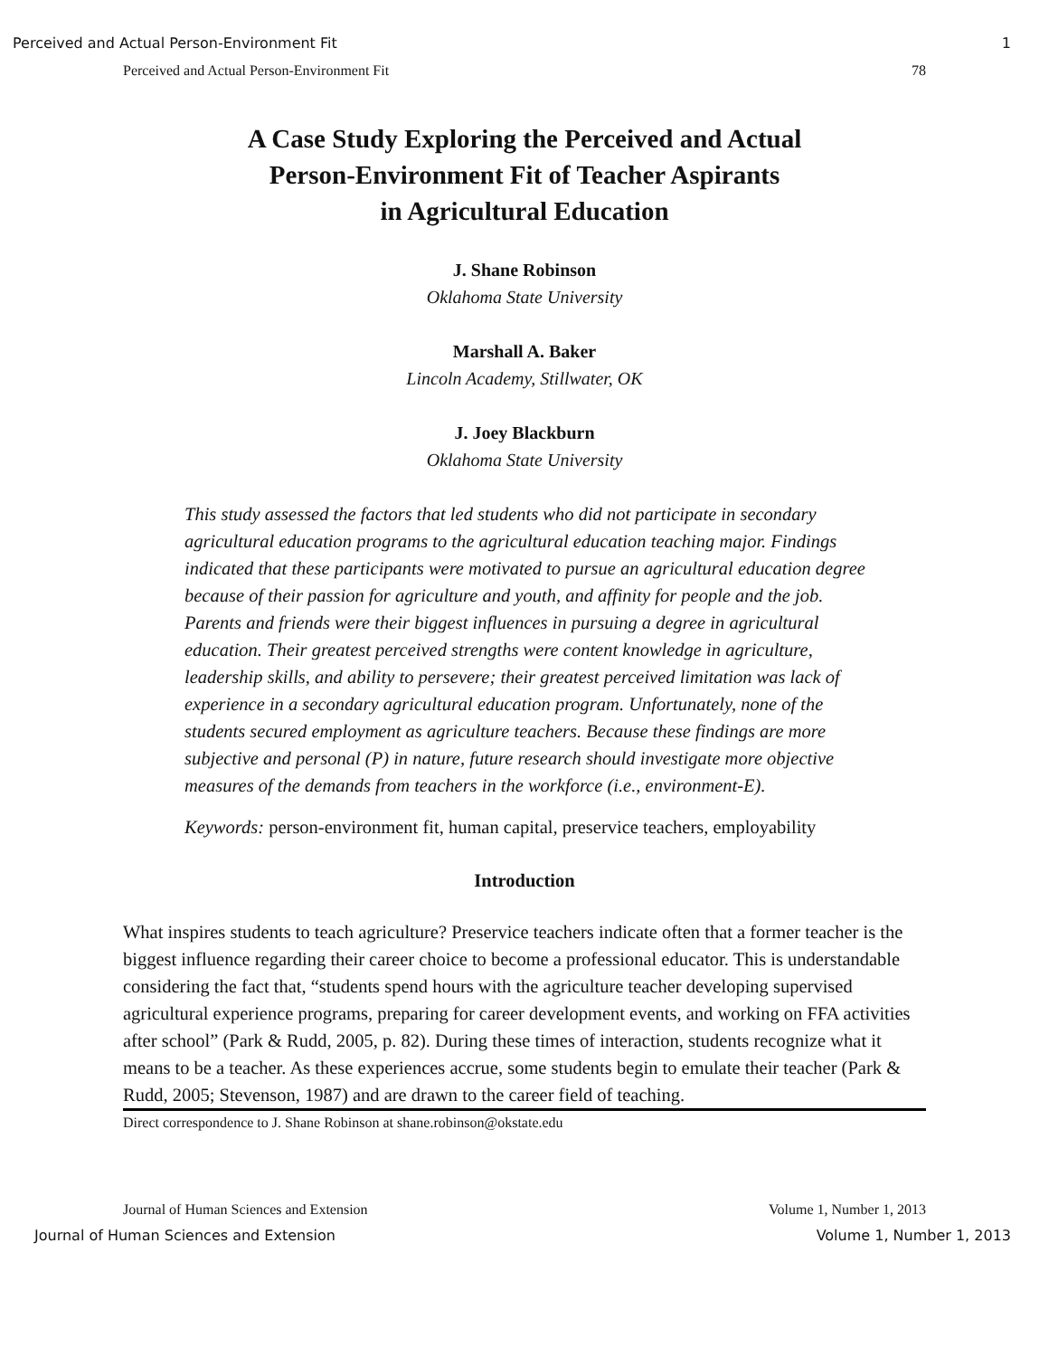Perceived and Actual Person-Environment Fit 1
Perceived and Actual Person-Environment Fit 78
A Case Study Exploring the Perceived and Actual
Person-Environment Fit of Teacher Aspirants
in Agricultural Education
J. Shane Robinson
Oklahoma State University
Marshall A. Baker
Lincoln Academy, Stillwater, OK
J. Joey Blackburn
Oklahoma State University
This study assessed the factors that led students who did not participate in secondary agricultural education programs to the agricultural education teaching major. Findings indicated that these participants were motivated to pursue an agricultural education degree because of their passion for agriculture and youth, and affinity for people and the job. Parents and friends were their biggest influences in pursuing a degree in agricultural education. Their greatest perceived strengths were content knowledge in agriculture, leadership skills, and ability to persevere; their greatest perceived limitation was lack of experience in a secondary agricultural education program. Unfortunately, none of the students secured employment as agriculture teachers. Because these findings are more subjective and personal (P) in nature, future research should investigate more objective measures of the demands from teachers in the workforce (i.e., environment-E).
Keywords: person-environment fit, human capital, preservice teachers, employability
Introduction
What inspires students to teach agriculture? Preservice teachers indicate often that a former teacher is the biggest influence regarding their career choice to become a professional educator. This is understandable considering the fact that, “students spend hours with the agriculture teacher developing supervised agricultural experience programs, preparing for career development events, and working on FFA activities after school” (Park & Rudd, 2005, p. 82). During these times of interaction, students recognize what it means to be a teacher. As these experiences accrue, some students begin to emulate their teacher (Park & Rudd, 2005; Stevenson, 1987) and are drawn to the career field of teaching.
Direct correspondence to J. Shane Robinson at shane.robinson@okstate.edu
Journal of Human Sciences and Extension Volume 1, Number 1, 2013
Journal of Human Sciences and Extension Volume 1, Number 1, 2013